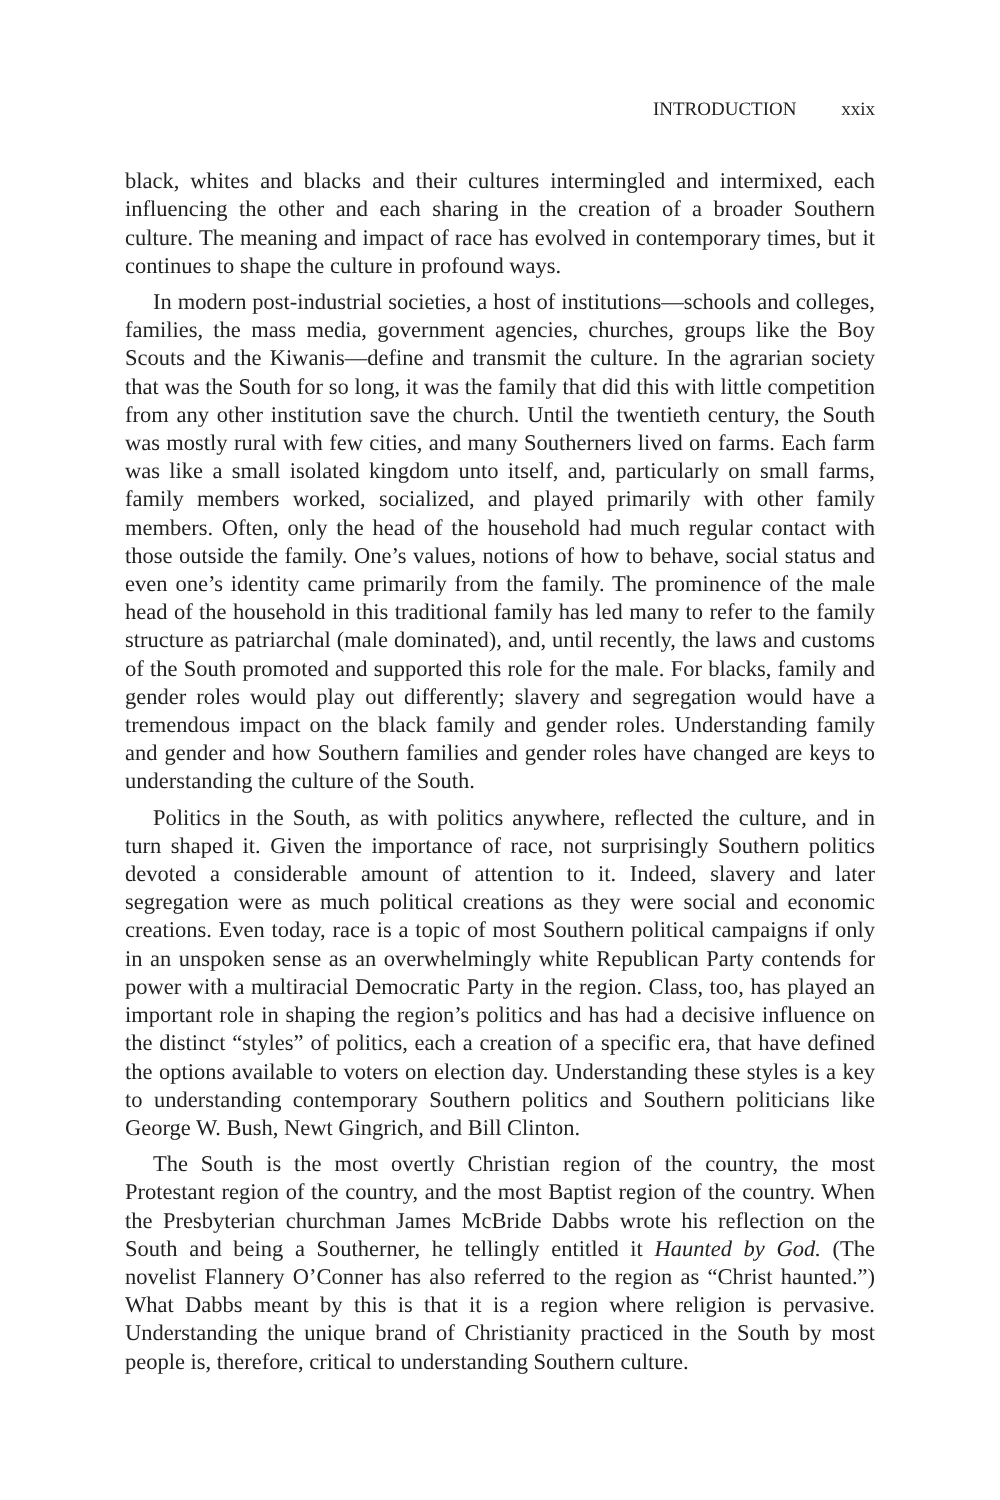INTRODUCTION xxix
black, whites and blacks and their cultures intermingled and intermixed, each influencing the other and each sharing in the creation of a broader Southern culture. The meaning and impact of race has evolved in contemporary times, but it continues to shape the culture in profound ways.
In modern post-industrial societies, a host of institutions—schools and colleges, families, the mass media, government agencies, churches, groups like the Boy Scouts and the Kiwanis—define and transmit the culture. In the agrarian society that was the South for so long, it was the family that did this with little competition from any other institution save the church. Until the twentieth century, the South was mostly rural with few cities, and many Southerners lived on farms. Each farm was like a small isolated kingdom unto itself, and, particularly on small farms, family members worked, socialized, and played primarily with other family members. Often, only the head of the household had much regular contact with those outside the family. One’s values, notions of how to behave, social status and even one’s identity came primarily from the family. The prominence of the male head of the household in this traditional family has led many to refer to the family structure as patriarchal (male dominated), and, until recently, the laws and customs of the South promoted and supported this role for the male. For blacks, family and gender roles would play out differently; slavery and segregation would have a tremendous impact on the black family and gender roles. Understanding family and gender and how Southern families and gender roles have changed are keys to understanding the culture of the South.
Politics in the South, as with politics anywhere, reflected the culture, and in turn shaped it. Given the importance of race, not surprisingly Southern politics devoted a considerable amount of attention to it. Indeed, slavery and later segregation were as much political creations as they were social and economic creations. Even today, race is a topic of most Southern political campaigns if only in an unspoken sense as an overwhelmingly white Republican Party contends for power with a multiracial Democratic Party in the region. Class, too, has played an important role in shaping the region’s politics and has had a decisive influence on the distinct “styles” of politics, each a creation of a specific era, that have defined the options available to voters on election day. Understanding these styles is a key to understanding contemporary Southern politics and Southern politicians like George W. Bush, Newt Gingrich, and Bill Clinton.
The South is the most overtly Christian region of the country, the most Protestant region of the country, and the most Baptist region of the country. When the Presbyterian churchman James McBride Dabbs wrote his reflection on the South and being a Southerner, he tellingly entitled it Haunted by God. (The novelist Flannery O’Conner has also referred to the region as “Christ haunted.”) What Dabbs meant by this is that it is a region where religion is pervasive. Understanding the unique brand of Christianity practiced in the South by most people is, therefore, critical to understanding Southern culture.